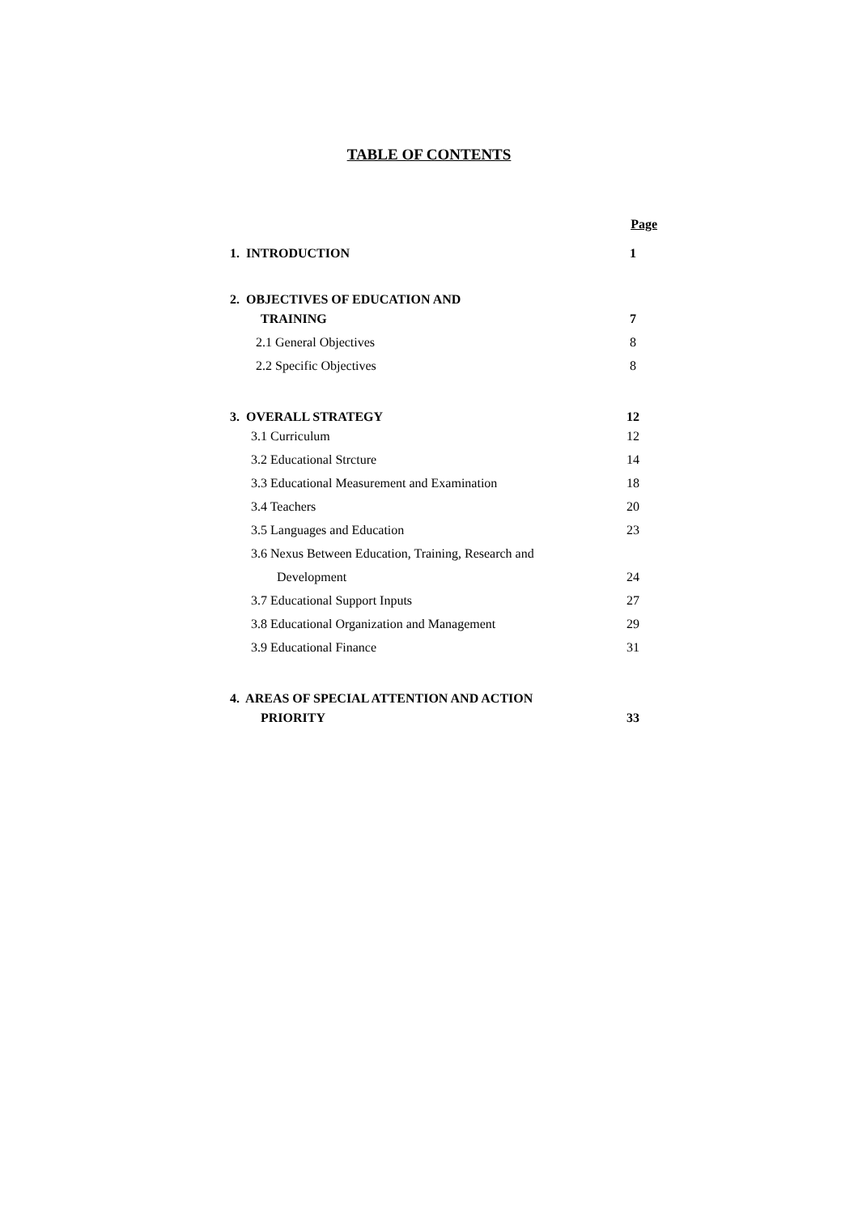TABLE OF CONTENTS
| | Page |
| 1. INTRODUCTION | 1 |
| 2. OBJECTIVES OF EDUCATION AND | |
| TRAINING | 7 |
| 2.1 General Objectives | 8 |
| 2.2 Specific Objectives | 8 |
| 3. OVERALL STRATEGY | 12 |
| 3.1 Curriculum | 12 |
| 3.2 Educational Strcture | 14 |
| 3.3 Educational Measurement and Examination | 18 |
| 3.4 Teachers | 20 |
| 3.5 Languages and Education | 23 |
| 3.6 Nexus Between Education, Training, Research and | |
| Development | 24 |
| 3.7 Educational Support Inputs | 27 |
| 3.8 Educational Organization and Management | 29 |
| 3.9 Educational Finance | 31 |
| 4. AREAS OF SPECIAL ATTENTION AND ACTION | |
| PRIORITY | 33 |